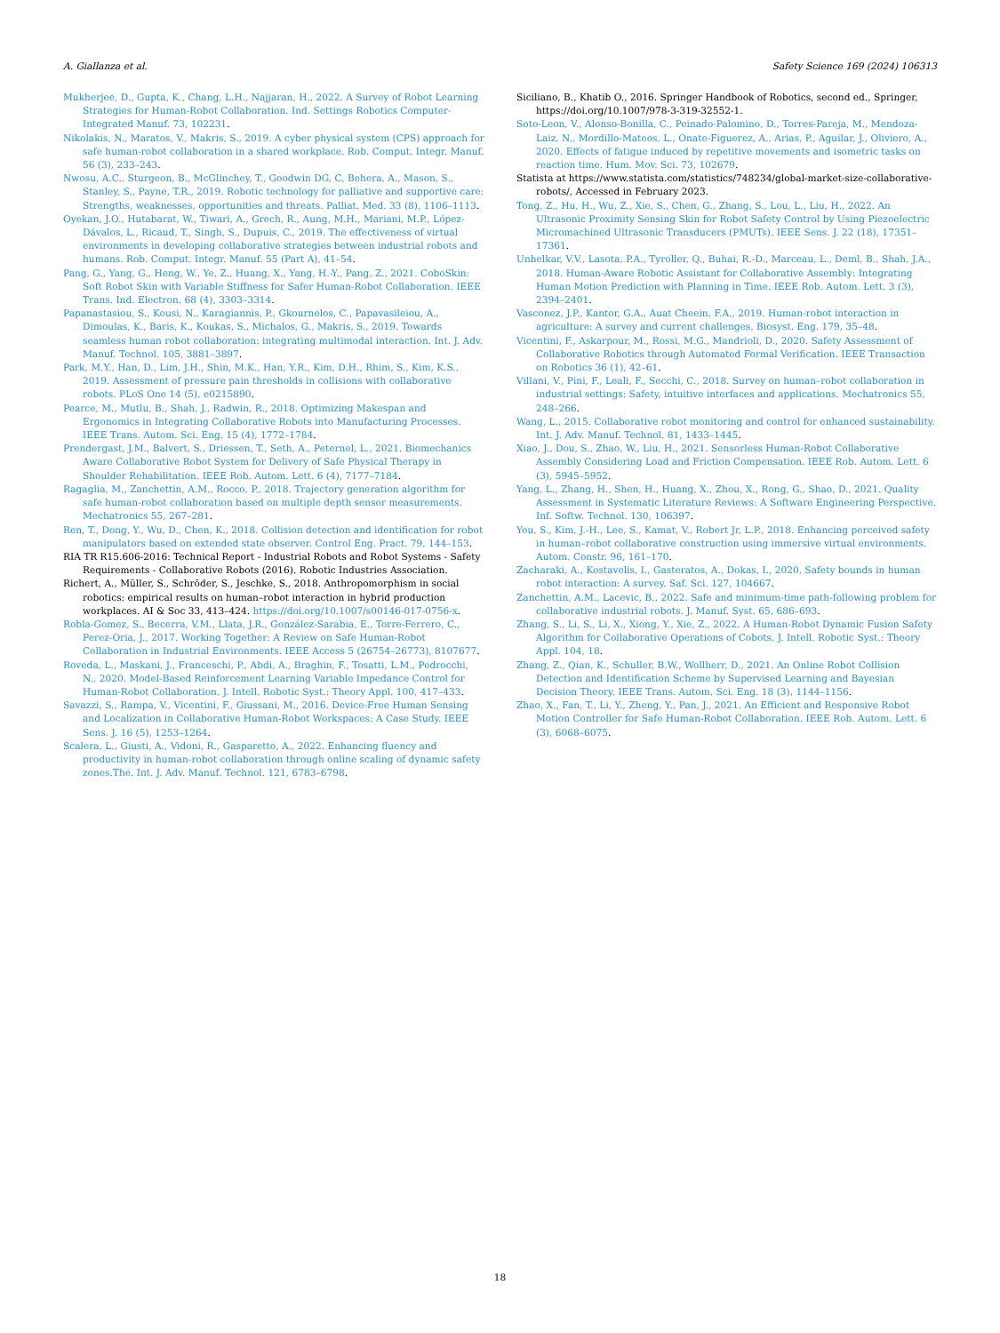A. Giallanza et al. Safety Science 169 (2024) 106313
Mukherjee, D., Gupta, K., Chang, L.H., Najjaran, H., 2022. A Survey of Robot Learning Strategies for Human-Robot Collaboration. Ind. Settings Robotics Computer-Integrated Manuf. 73, 102231.
Nikolakis, N., Maratos, V., Makris, S., 2019. A cyber physical system (CPS) approach for safe human-robot collaboration in a shared workplace. Rob. Comput. Integr. Manuf. 56 (3), 233–243.
Nwosu, A.C., Sturgeon, B., McGlinchey, T., Goodwin DG, C, Behera, A., Mason, S., Stanley, S., Payne, T.R., 2019. Robotic technology for palliative and supportive care: Strengths, weaknesses, opportunities and threats. Palliat. Med. 33 (8), 1106–1113.
Oyekan, J.O., Hutabarat, W., Tiwari, A., Grech, R., Aung, M.H., Mariani, M.P., López-Dávalos, L., Ricaud, T., Singh, S., Dupuis, C., 2019. The effectiveness of virtual environments in developing collaborative strategies between industrial robots and humans. Rob. Comput. Integr. Manuf. 55 (Part A), 41–54.
Pang, G., Yang, G., Heng, W., Ye, Z., Huang, X., Yang, H.-Y., Pang, Z., 2021. CoboSkin: Soft Robot Skin with Variable Stiffness for Safer Human-Robot Collaboration. IEEE Trans. Ind. Electron. 68 (4), 3303–3314.
Papanastasiou, S., Kousi, N., Karagiannis, P., Gkournelos, C., Papavasileiou, A., Dimoulas, K., Baris, K., Koukas, S., Michalos, G., Makris, S., 2019. Towards seamless human robot collaboration: integrating multimodal interaction. Int. J. Adv. Manuf. Technol. 105, 3881–3897.
Park, M.Y., Han, D., Lim, J.H., Shin, M.K., Han, Y.R., Kim, D.H., Rhim, S., Kim, K.S., 2019. Assessment of pressure pain thresholds in collisions with collaborative robots. PLoS One 14 (5), e0215890.
Pearce, M., Mutlu, B., Shah, J., Radwin, R., 2018. Optimizing Makespan and Ergonomics in Integrating Collaborative Robots into Manufacturing Processes. IEEE Trans. Autom. Sci. Eng. 15 (4), 1772–1784.
Prendergast, J.M., Balvert, S., Driessen, T., Seth, A., Peternel, L., 2021. Biomechanics Aware Collaborative Robot System for Delivery of Safe Physical Therapy in Shoulder Rehabilitation. IEEE Rob. Autom. Lett. 6 (4), 7177–7184.
Ragaglia, M., Zanchettin, A.M., Rocco, P., 2018. Trajectory generation algorithm for safe human-robot collaboration based on multiple depth sensor measurements. Mechatronics 55, 267–281.
Ren, T., Dong, Y., Wu, D., Chen, K., 2018. Collision detection and identification for robot manipulators based on extended state observer. Control Eng. Pract. 79, 144–153.
RIA TR R15.606-2016: Technical Report - Industrial Robots and Robot Systems - Safety Requirements - Collaborative Robots (2016). Robotic Industries Association.
Richert, A., Müller, S., Schröder, S., Jeschke, S., 2018. Anthropomorphism in social robotics: empirical results on human–robot interaction in hybrid production workplaces. AI & Soc 33, 413–424. https://doi.org/10.1007/s00146-017-0756-x.
Robla-Gomez, S., Becerra, V.M., Llata, J.R., González-Sarabia, E., Torre-Ferrero, C., Perez-Oria, J., 2017. Working Together: A Review on Safe Human-Robot Collaboration in Industrial Environments. IEEE Access 5 (26754–26773), 8107677.
Roveda, L., Maskani, J., Franceschi, P., Abdi, A., Braghin, F., Tosatti, L.M., Pedrocchi, N., 2020. Model-Based Reinforcement Learning Variable Impedance Control for Human-Robot Collaboration. J. Intell. Robotic Syst.: Theory Appl. 100, 417–433.
Savazzi, S., Rampa, V., Vicentini, F., Giussani, M., 2016. Device-Free Human Sensing and Localization in Collaborative Human-Robot Workspaces: A Case Study. IEEE Sens. J. 16 (5), 1253–1264.
Scalera, L., Giusti, A., Vidoni, R., Gasparetto, A., 2022. Enhancing fluency and productivity in human-robot collaboration through online scaling of dynamic safety zones.The. Int. J. Adv. Manuf. Technol. 121, 6783–6798.
Siciliano, B., Khatib O., 2016. Springer Handbook of Robotics, second ed., Springer, https://doi.org/10.1007/978-3-319-32552-1.
Soto-Leon, V., Alonso-Bonilla, C., Peinado-Palomino, D., Torres-Pareja, M., Mendoza-Laiz, N., Mordillo-Mateos, L., Onate-Figuerez, A., Arias, P., Aguilar, J., Oliviero, A., 2020. Effects of fatigue induced by repetitive movements and isometric tasks on reaction time. Hum. Mov. Sci. 73, 102679.
Statista at https://www.statista.com/statistics/748234/global-market-size-collaborative-robots/, Accessed in February 2023.
Tong, Z., Hu, H., Wu, Z., Xie, S., Chen, G., Zhang, S., Lou, L., Liu, H., 2022. An Ultrasonic Proximity Sensing Skin for Robot Safety Control by Using Piezoelectric Micromachined Ultrasonic Transducers (PMUTs). IEEE Sens. J. 22 (18), 17351–17361.
Unhelkar, V.V., Lasota, P.A., Tyroller, Q., Buhai, R.-D., Marceau, L., Deml, B., Shah, J.A., 2018. Human-Aware Robotic Assistant for Collaborative Assembly: Integrating Human Motion Prediction with Planning in Time. IEEE Rob. Autom. Lett. 3 (3), 2394–2401.
Vasconez, J.P., Kantor, G.A., Auat Cheein, F.A., 2019. Human-robot interaction in agriculture: A survey and current challenges. Biosyst. Eng. 179, 35–48.
Vicentini, F., Askarpour, M., Rossi, M.G., Mandrioli, D., 2020. Safety Assessment of Collaborative Robotics through Automated Formal Verification. IEEE Transaction on Robotics 36 (1), 42–61.
Villani, V., Pini, F., Leali, F., Secchi, C., 2018. Survey on human–robot collaboration in industrial settings: Safety, intuitive interfaces and applications. Mechatronics 55, 248–266.
Wang, L., 2015. Collaborative robot monitoring and control for enhanced sustainability. Int. J. Adv. Manuf. Technol. 81, 1433–1445.
Xiao, J., Dou, S., Zhao, W., Liu, H., 2021. Sensorless Human-Robot Collaborative Assembly Considering Load and Friction Compensation. IEEE Rob. Autom. Lett. 6 (3), 5945–5952.
Yang, L., Zhang, H., Shen, H., Huang, X., Zhou, X., Rong, G., Shao, D., 2021. Quality Assessment in Systematic Literature Reviews: A Software Engineering Perspective. Inf. Softw. Technol. 130, 106397.
You, S., Kim, J.-H., Lee, S., Kamat, V., Robert Jr, L.P., 2018. Enhancing perceived safety in human–robot collaborative construction using immersive virtual environments. Autom. Constr. 96, 161–170.
Zacharaki, A., Kostavelis, I., Gasteratos, A., Dokas, I., 2020. Safety bounds in human robot interaction: A survey. Saf. Sci. 127, 104667.
Zanchettin, A.M., Lacevic, B., 2022. Safe and minimum-time path-following problem for collaborative industrial robots. J. Manuf. Syst. 65, 686–693.
Zhang, S., Li, S., Li, X., Xiong, Y., Xie, Z., 2022. A Human-Robot Dynamic Fusion Safety Algorithm for Collaborative Operations of Cobots. J. Intell. Robotic Syst.: Theory Appl. 104, 18.
Zhang, Z., Qian, K., Schuller, B.W., Wollherr, D., 2021. An Online Robot Collision Detection and Identification Scheme by Supervised Learning and Bayesian Decision Theory. IEEE Trans. Autom. Sci. Eng. 18 (3), 1144–1156.
Zhao, X., Fan, T., Li, Y., Zheng, Y., Pan, J., 2021. An Efficient and Responsive Robot Motion Controller for Safe Human-Robot Collaboration. IEEE Rob. Autom. Lett. 6 (3), 6068–6075.
18